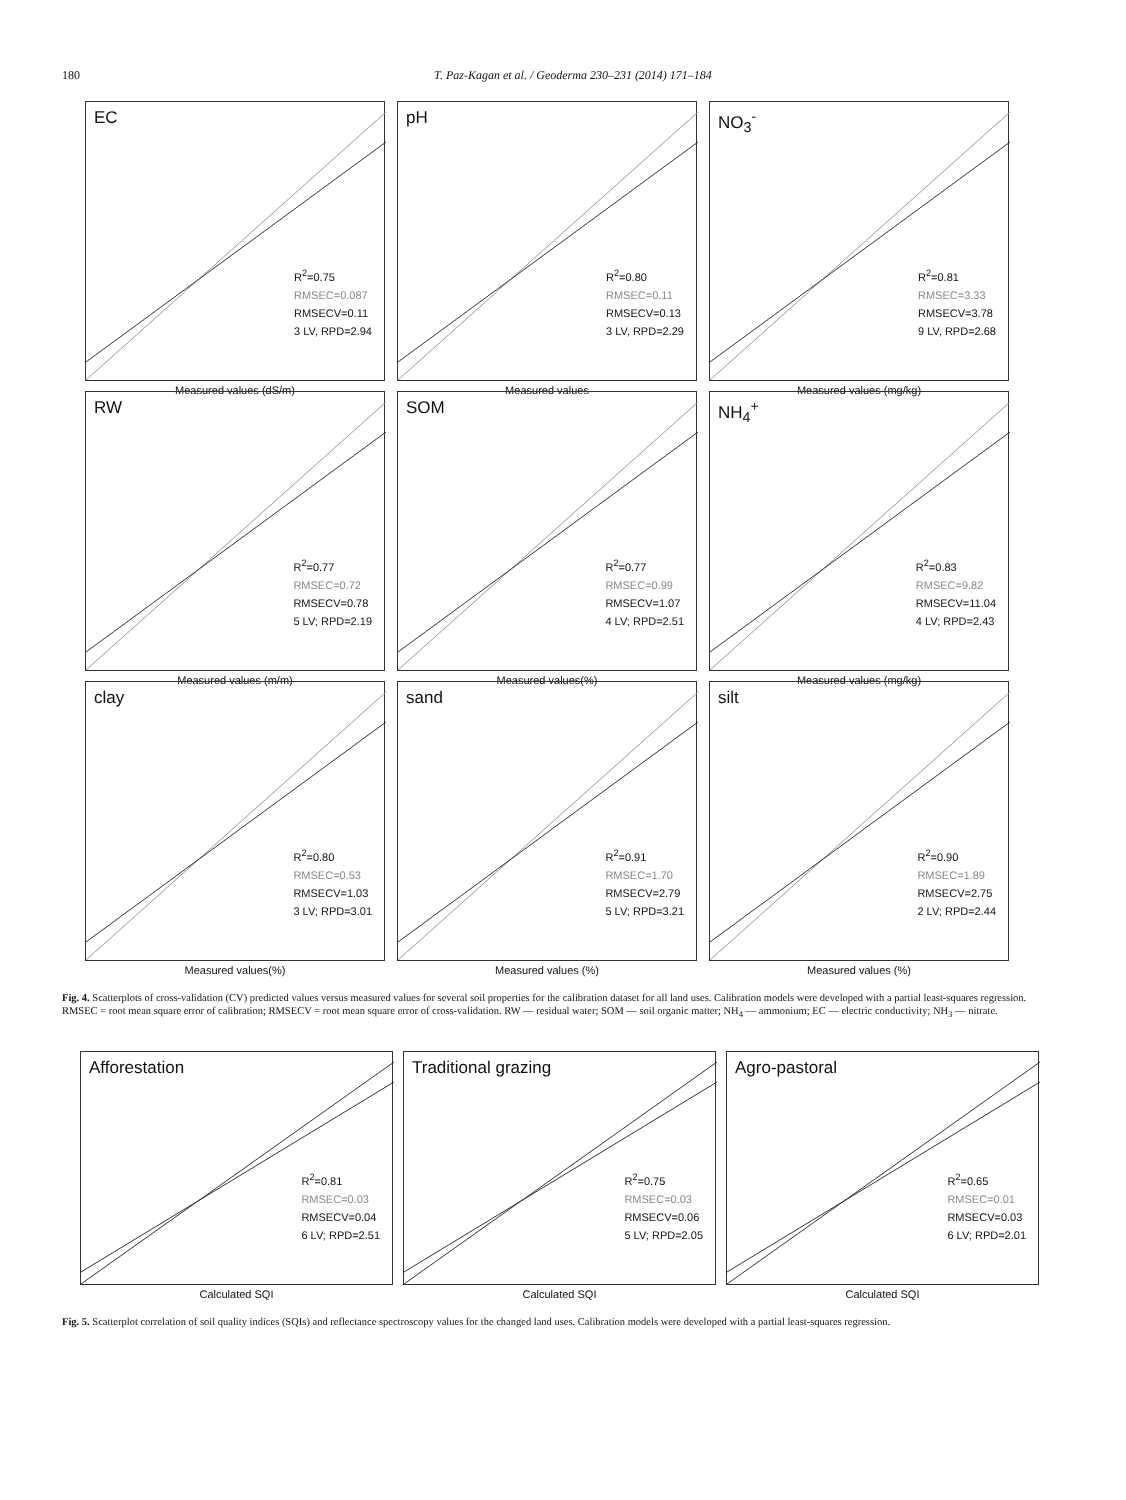180 T. Paz-Kagan et al. / Geoderma 230–231 (2014) 171–184
EC
R<sup>2</sup>=0.75
RMSEC=0.087
RMSECV=0.11
3 LV, RPD=2.94
Measured values (dS/m)
pH
R<sup>2</sup>=0.80
RMSEC=0.11
RMSECV=0.13
3 LV, RPD=2.29
Measured values
NO<sub>3</sub><sup>-</sup>
R<sup>2</sup>=0.81
RMSEC=3.33
RMSECV=3.78
9 LV, RPD=2.68
Measured values (mg/kg)
RW
R<sup>2</sup>=0.77
RMSEC=0.72
RMSECV=0.78
5 LV; RPD=2.19
Measured values (m/m)
SOM
R<sup>2</sup>=0.77
RMSEC=0.99
RMSECV=1.07
4 LV; RPD=2.51
Measured values(%)
NH<sub>4</sub><sup>+</sup>
R<sup>2</sup>=0.83
RMSEC=9.82
RMSECV=11.04
4 LV; RPD=2.43
Measured values (mg/kg)
clay
R<sup>2</sup>=0.80
RMSEC=0.53
RMSECV=1.03
3 LV; RPD=3.01
Measured values(%)
sand
R<sup>2</sup>=0.91
RMSEC=1.70
RMSECV=2.79
5 LV; RPD=3.21
Measured values (%)
silt
R<sup>2</sup>=0.90
RMSEC=1.89
RMSECV=2.75
2 LV; RPD=2.44
Measured values (%)
Fig. 4. Scatterplots of cross-validation (CV) predicted values versus measured values for several soil properties for the calibration dataset for all land uses. Calibration models were developed with a partial least-squares regression. RMSEC = root mean square error of calibration; RMSECV = root mean square error of cross-validation. RW — residual water; SOM — soil organic matter; NH<sub>4</sub> — ammonium; EC — electric conductivity; NH<sub>3</sub> — nitrate.
Afforestation
R<sup>2</sup>=0.81
RMSEC=0.03
RMSECV=0.04
6 LV; RPD=2.51
Calculated SQI
Traditional grazing
R<sup>2</sup>=0.75
RMSEC=0.03
RMSECV=0.06
5 LV; RPD=2.05
Calculated SQI
Agro-pastoral
R<sup>2</sup>=0.65
RMSEC=0.01
RMSECV=0.03
6 LV; RPD=2.01
Calculated SQI
Fig. 5. Scatterplot correlation of soil quality indices (SQIs) and reflectance spectroscopy values for the changed land uses. Calibration models were developed with a partial least-squares regression.